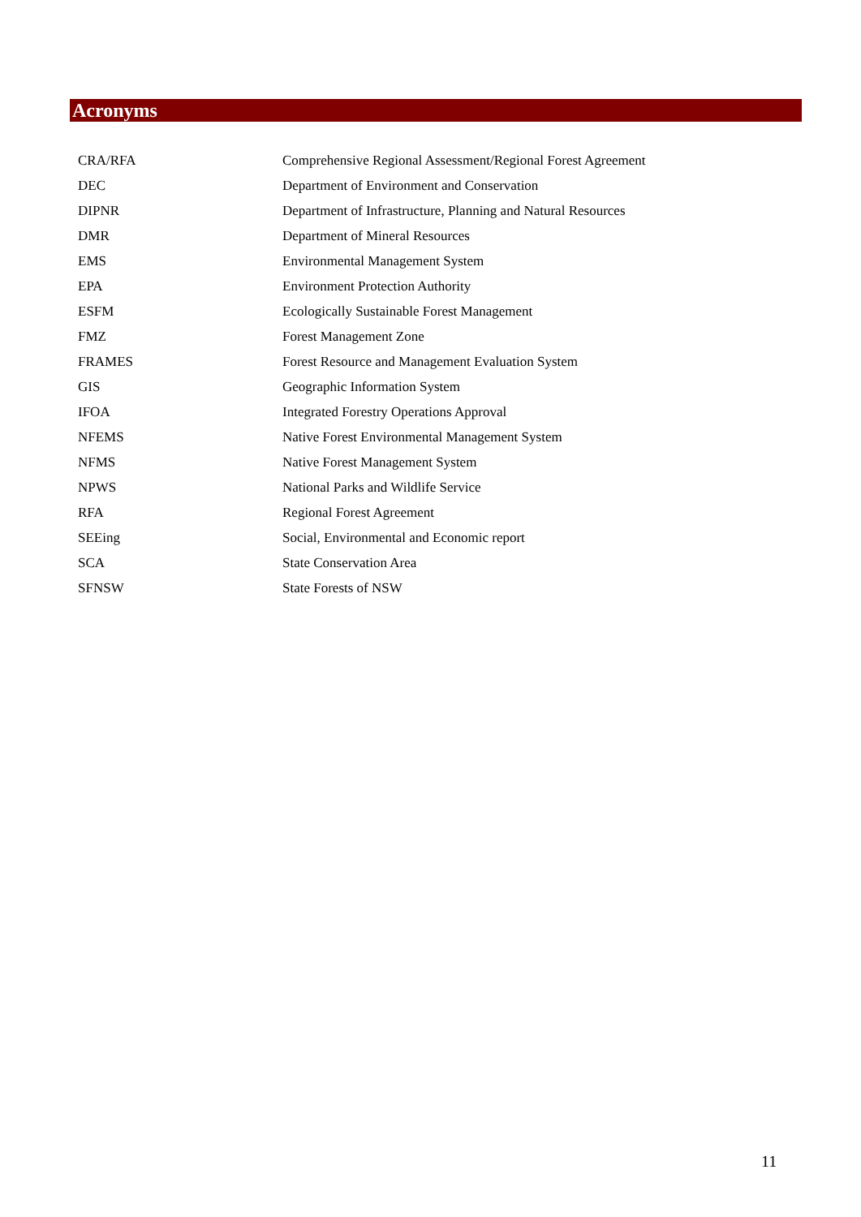Acronyms
| CRA/RFA | Comprehensive Regional Assessment/Regional Forest Agreement |
| DEC | Department of Environment and Conservation |
| DIPNR | Department of Infrastructure, Planning and Natural Resources |
| DMR | Department of Mineral Resources |
| EMS | Environmental Management System |
| EPA | Environment Protection Authority |
| ESFM | Ecologically Sustainable Forest Management |
| FMZ | Forest Management Zone |
| FRAMES | Forest Resource and Management Evaluation System |
| GIS | Geographic Information System |
| IFOA | Integrated Forestry Operations Approval |
| NFEMS | Native Forest Environmental Management System |
| NFMS | Native Forest Management System |
| NPWS | National Parks and Wildlife Service |
| RFA | Regional Forest Agreement |
| SEEing | Social, Environmental and Economic report |
| SCA | State Conservation Area |
| SFNSW | State Forests of NSW |
11